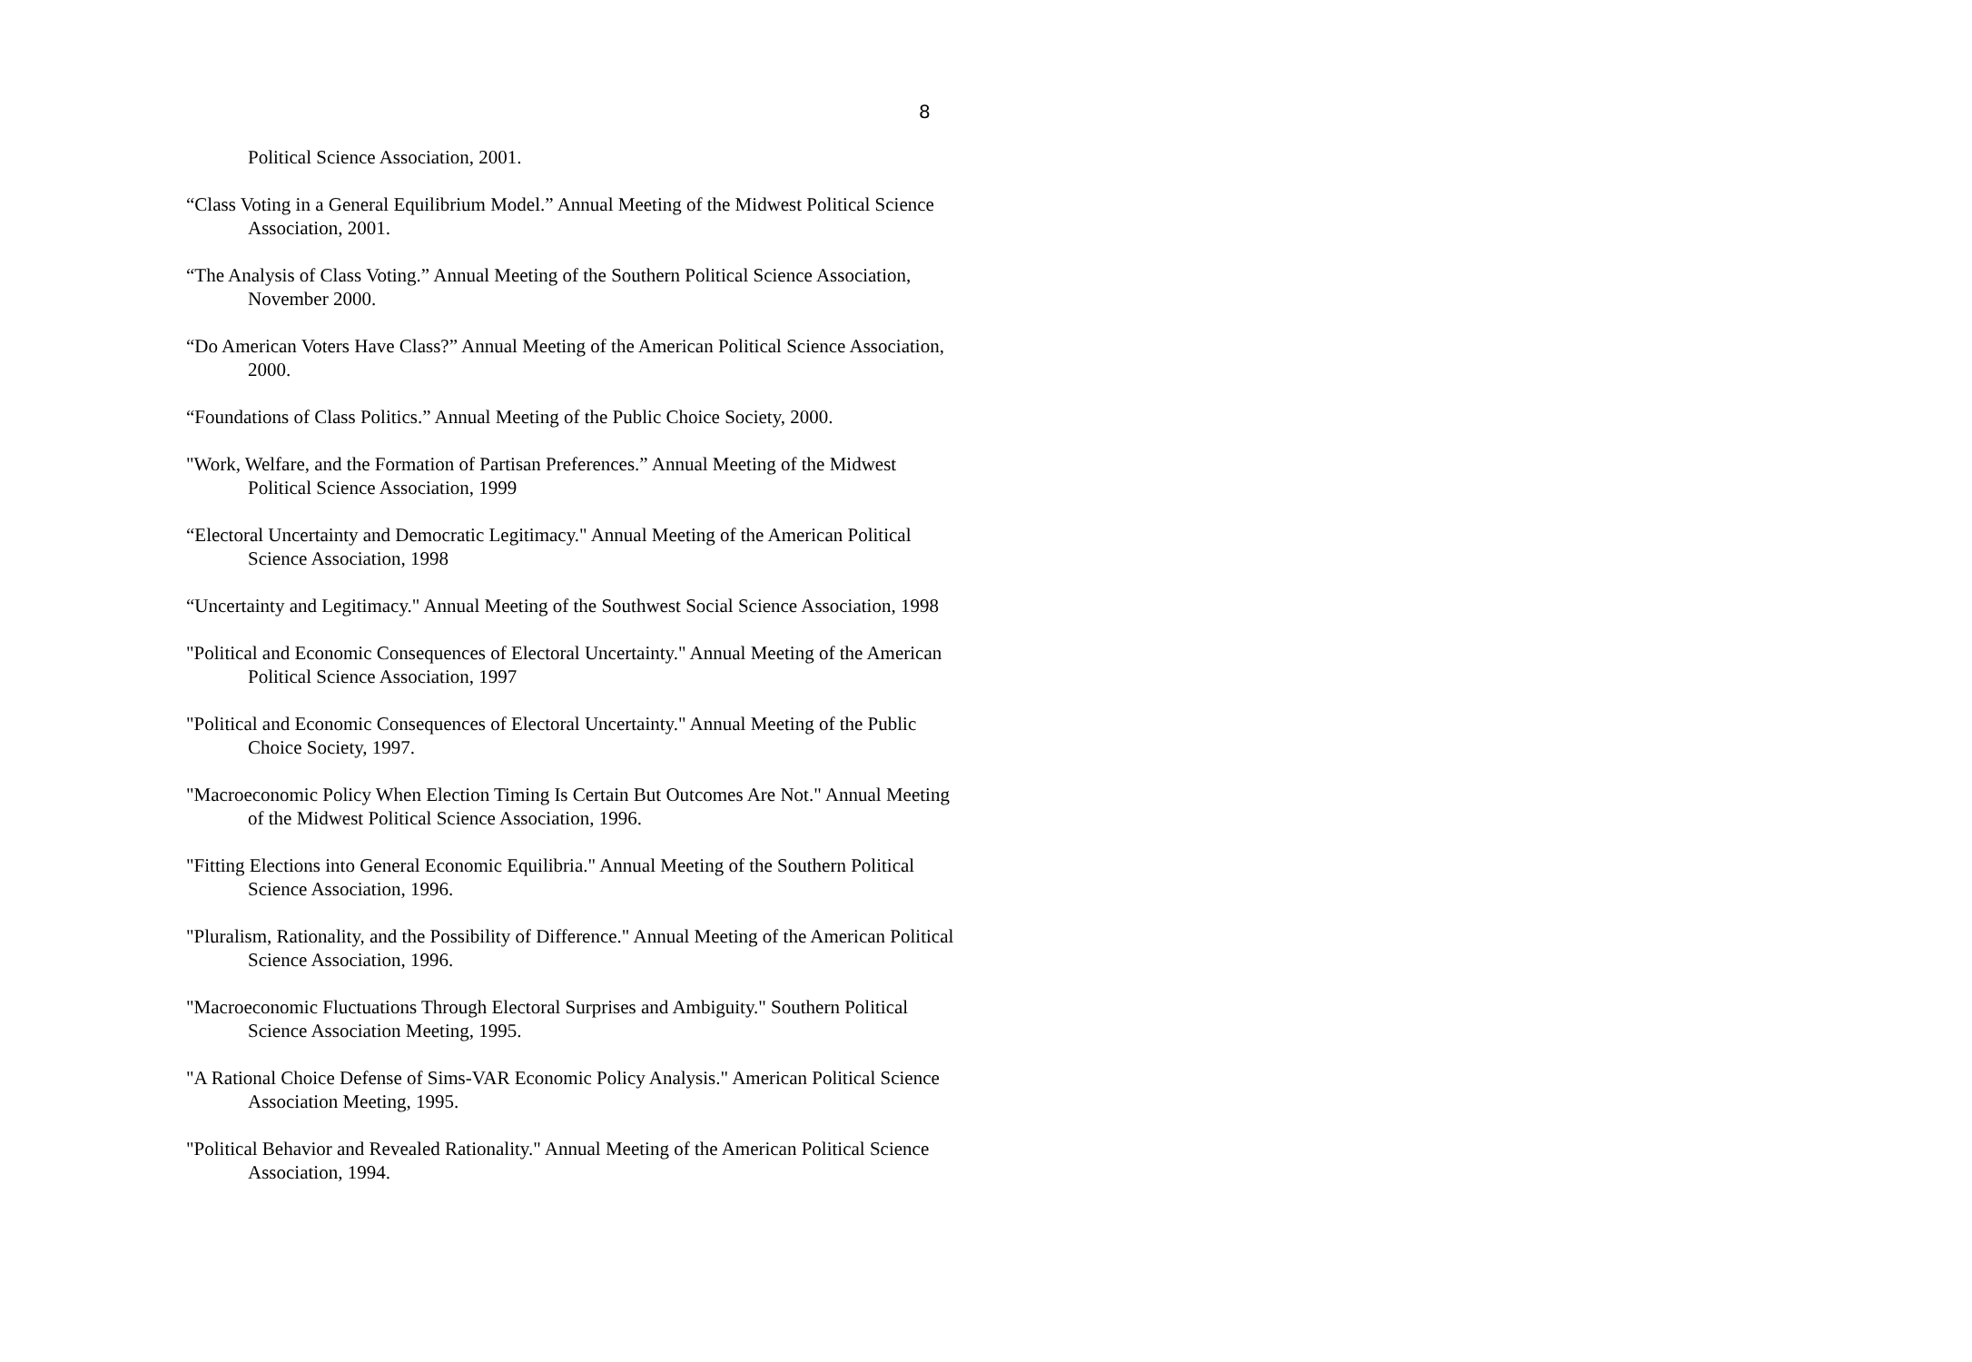8
Political Science Association, 2001.
“Class Voting in a General Equilibrium Model.” Annual Meeting of the Midwest Political Science Association, 2001.
“The Analysis of Class Voting.” Annual Meeting of the Southern Political Science Association, November 2000.
“Do American Voters Have Class?” Annual Meeting of the American Political Science Association, 2000.
“Foundations of Class Politics.” Annual Meeting of the Public Choice Society, 2000.
"Work, Welfare, and the Formation of Partisan Preferences.” Annual Meeting of the Midwest Political Science Association, 1999
“Electoral Uncertainty and Democratic Legitimacy." Annual Meeting of the American Political Science Association, 1998
“Uncertainty and Legitimacy." Annual Meeting of the Southwest Social Science Association, 1998
"Political and Economic Consequences of Electoral Uncertainty." Annual Meeting of the American Political Science Association, 1997
"Political and Economic Consequences of Electoral Uncertainty." Annual Meeting of the Public Choice Society, 1997.
"Macroeconomic Policy When Election Timing Is Certain But Outcomes Are Not." Annual Meeting of the Midwest Political Science Association, 1996.
"Fitting Elections into General Economic Equilibria." Annual Meeting of the Southern Political Science Association, 1996.
"Pluralism, Rationality, and the Possibility of Difference." Annual Meeting of the American Political Science Association, 1996.
"Macroeconomic Fluctuations Through Electoral Surprises and Ambiguity." Southern Political Science Association Meeting, 1995.
"A Rational Choice Defense of Sims-VAR Economic Policy Analysis." American Political Science Association Meeting, 1995.
"Political Behavior and Revealed Rationality." Annual Meeting of the American Political Science Association, 1994.